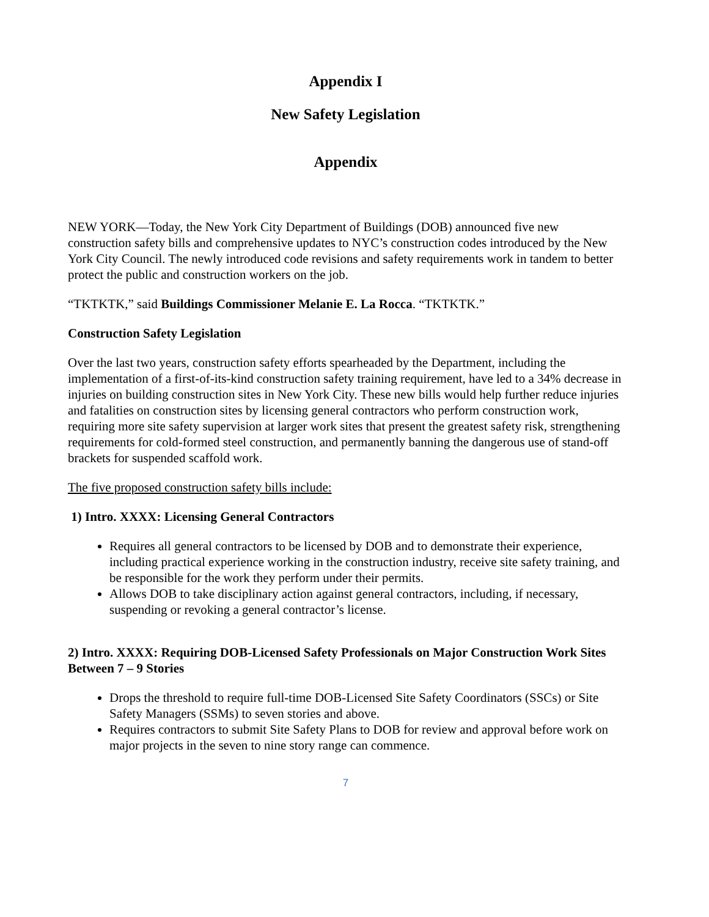Appendix I
New Safety Legislation
Appendix
NEW YORK—Today, the New York City Department of Buildings (DOB) announced five new construction safety bills and comprehensive updates to NYC’s construction codes introduced by the New York City Council. The newly introduced code revisions and safety requirements work in tandem to better protect the public and construction workers on the job.
“TKTKTK,” said Buildings Commissioner Melanie E. La Rocca. “TKTKTK.”
Construction Safety Legislation
Over the last two years, construction safety efforts spearheaded by the Department, including the implementation of a first-of-its-kind construction safety training requirement, have led to a 34% decrease in injuries on building construction sites in New York City. These new bills would help further reduce injuries and fatalities on construction sites by licensing general contractors who perform construction work, requiring more site safety supervision at larger work sites that present the greatest safety risk, strengthening requirements for cold-formed steel construction, and permanently banning the dangerous use of stand-off brackets for suspended scaffold work.
The five proposed construction safety bills include:
1) Intro. XXXX: Licensing General Contractors
Requires all general contractors to be licensed by DOB and to demonstrate their experience, including practical experience working in the construction industry, receive site safety training, and be responsible for the work they perform under their permits.
Allows DOB to take disciplinary action against general contractors, including, if necessary, suspending or revoking a general contractor’s license.
2) Intro. XXXX: Requiring DOB-Licensed Safety Professionals on Major Construction Work Sites Between 7 – 9 Stories
Drops the threshold to require full-time DOB-Licensed Site Safety Coordinators (SSCs) or Site Safety Managers (SSMs) to seven stories and above.
Requires contractors to submit Site Safety Plans to DOB for review and approval before work on major projects in the seven to nine story range can commence.
7